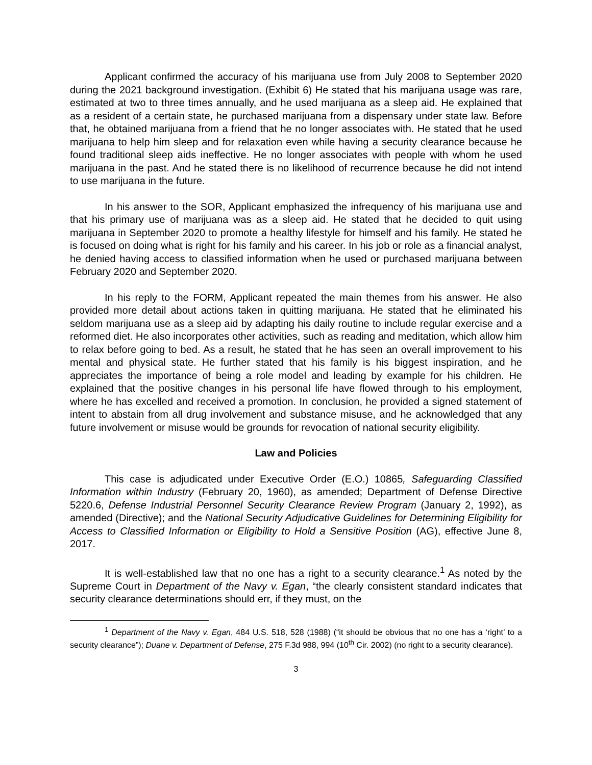Applicant confirmed the accuracy of his marijuana use from July 2008 to September 2020 during the 2021 background investigation. (Exhibit 6) He stated that his marijuana usage was rare, estimated at two to three times annually, and he used marijuana as a sleep aid. He explained that as a resident of a certain state, he purchased marijuana from a dispensary under state law. Before that, he obtained marijuana from a friend that he no longer associates with. He stated that he used marijuana to help him sleep and for relaxation even while having a security clearance because he found traditional sleep aids ineffective. He no longer associates with people with whom he used marijuana in the past. And he stated there is no likelihood of recurrence because he did not intend to use marijuana in the future.
In his answer to the SOR, Applicant emphasized the infrequency of his marijuana use and that his primary use of marijuana was as a sleep aid. He stated that he decided to quit using marijuana in September 2020 to promote a healthy lifestyle for himself and his family. He stated he is focused on doing what is right for his family and his career. In his job or role as a financial analyst, he denied having access to classified information when he used or purchased marijuana between February 2020 and September 2020.
In his reply to the FORM, Applicant repeated the main themes from his answer. He also provided more detail about actions taken in quitting marijuana. He stated that he eliminated his seldom marijuana use as a sleep aid by adapting his daily routine to include regular exercise and a reformed diet. He also incorporates other activities, such as reading and meditation, which allow him to relax before going to bed. As a result, he stated that he has seen an overall improvement to his mental and physical state. He further stated that his family is his biggest inspiration, and he appreciates the importance of being a role model and leading by example for his children. He explained that the positive changes in his personal life have flowed through to his employment, where he has excelled and received a promotion. In conclusion, he provided a signed statement of intent to abstain from all drug involvement and substance misuse, and he acknowledged that any future involvement or misuse would be grounds for revocation of national security eligibility.
Law and Policies
This case is adjudicated under Executive Order (E.O.) 10865, Safeguarding Classified Information within Industry (February 20, 1960), as amended; Department of Defense Directive 5220.6, Defense Industrial Personnel Security Clearance Review Program (January 2, 1992), as amended (Directive); and the National Security Adjudicative Guidelines for Determining Eligibility for Access to Classified Information or Eligibility to Hold a Sensitive Position (AG), effective June 8, 2017.
It is well-established law that no one has a right to a security clearance.<sup>1</sup> As noted by the Supreme Court in Department of the Navy v. Egan, “the clearly consistent standard indicates that security clearance determinations should err, if they must, on the
<sup>1</sup> Department of the Navy v. Egan, 484 U.S. 518, 528 (1988) (“it should be obvious that no one has a ‘right’ to a security clearance”); Duane v. Department of Defense, 275 F.3d 988, 994 (10<sup>th</sup> Cir. 2002) (no right to a security clearance).
3